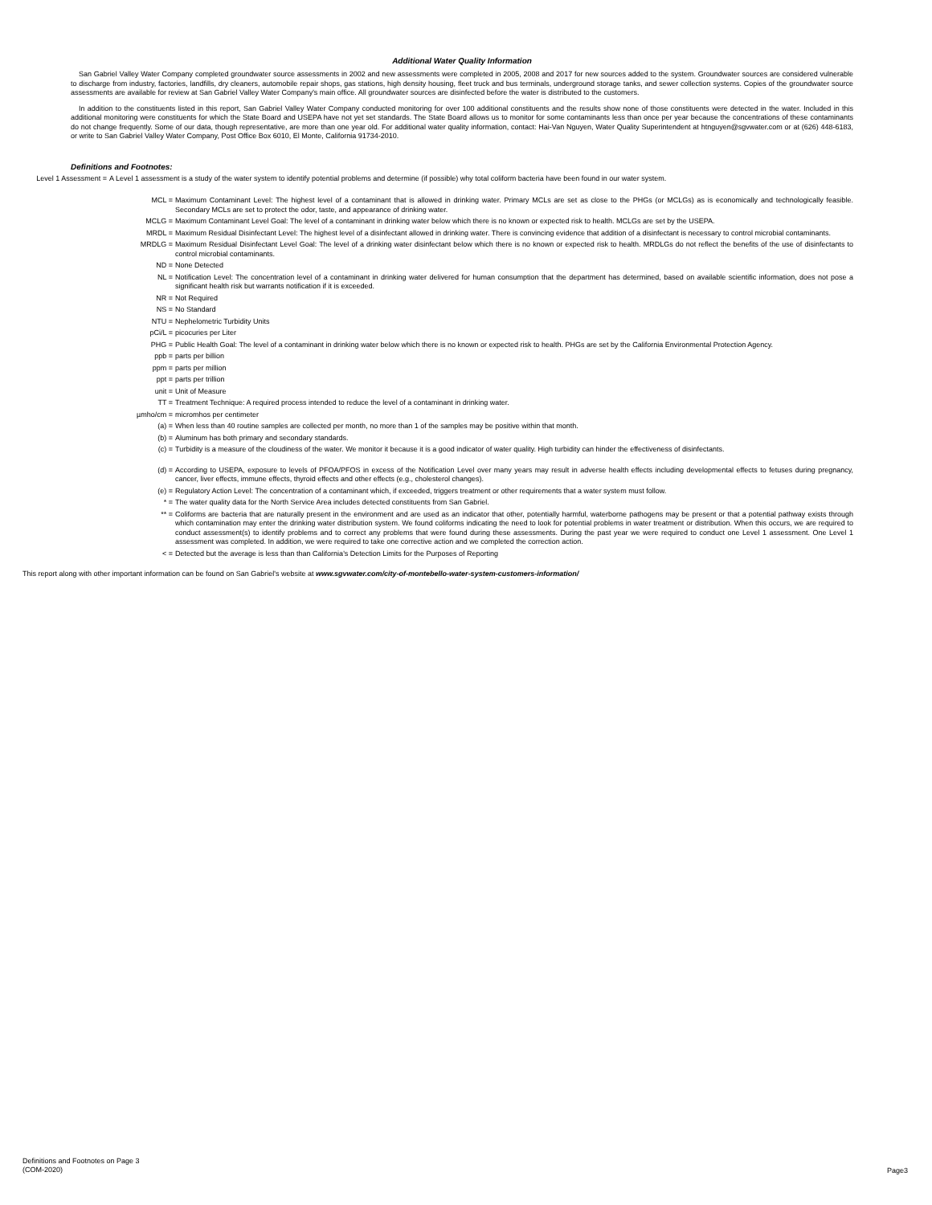Additional Water Quality Information
San Gabriel Valley Water Company completed groundwater source assessments in 2002 and new assessments were completed in 2005, 2008 and 2017 for new sources added to the system. Groundwater sources are considered vulnerable to discharge from industry, factories, landfills, dry cleaners, automobile repair shops, gas stations, high density housing, fleet truck and bus terminals, underground storage tanks, and sewer collection systems. Copies of the groundwater source assessments are available for review at San Gabriel Valley Water Company's main office. All groundwater sources are disinfected before the water is distributed to the customers.
In addition to the constituents listed in this report, San Gabriel Valley Water Company conducted monitoring for over 100 additional constituents and the results show none of those constituents were detected in the water. Included in this additional monitoring were constituents for which the State Board and USEPA have not yet set standards. The State Board allows us to monitor for some contaminants less than once per year because the concentrations of these contaminants do not change frequently. Some of our data, though representative, are more than one year old. For additional water quality information, contact: Hai-Van Nguyen, Water Quality Superintendent at htnguyen@sgvwater.com or at (626) 448-6183, or write to San Gabriel Valley Water Company, Post Office Box 6010, El Monte, California 91734-2010.
Definitions and Footnotes:
Level 1 Assessment = A Level 1 assessment is a study of the water system to identify potential problems and determine (if possible) why total coliform bacteria have been found in our water system.
MCL = Maximum Contaminant Level: The highest level of a contaminant that is allowed in drinking water. Primary MCLs are set as close to the PHGs (or MCLGs) as is economically and technologically feasible. Secondary MCLs are set to protect the odor, taste, and appearance of drinking water.
MCLG = Maximum Contaminant Level Goal: The level of a contaminant in drinking water below which there is no known or expected risk to health. MCLGs are set by the USEPA.
MRDL = Maximum Residual Disinfectant Level: The highest level of a disinfectant allowed in drinking water. There is convincing evidence that addition of a disinfectant is necessary to control microbial contaminants.
MRDLG = Maximum Residual Disinfectant Level Goal: The level of a drinking water disinfectant below which there is no known or expected risk to health. MRDLGs do not reflect the benefits of the use of disinfectants to control microbial contaminants.
ND = None Detected
NL = Notification Level: The concentration level of a contaminant in drinking water delivered for human consumption that the department has determined, based on available scientific information, does not pose a significant health risk but warrants notification if it is exceeded.
NR = Not Required
NS = No Standard
NTU = Nephelometric Turbidity Units
pCi/L = picocuries per Liter
PHG = Public Health Goal: The level of a contaminant in drinking water below which there is no known or expected risk to health. PHGs are set by the California Environmental Protection Agency.
ppb = parts per billion
ppm = parts per million
ppt = parts per trillion
unit = Unit of Measure
TT = Treatment Technique: A required process intended to reduce the level of a contaminant in drinking water.
µmho/cm = micromhos per centimeter
(a) = When less than 40 routine samples are collected per month, no more than 1 of the samples may be positive within that month.
(b) = Aluminum has both primary and secondary standards.
(c) = Turbidity is a measure of the cloudiness of the water. We monitor it because it is a good indicator of water quality. High turbidity can hinder the effectiveness of disinfectants.
(d) = According to USEPA, exposure to levels of PFOA/PFOS in excess of the Notification Level over many years may result in adverse health effects including developmental effects to fetuses during pregnancy, cancer, liver effects, immune effects, thyroid effects and other effects (e.g., cholesterol changes).
(e) = Regulatory Action Level: The concentration of a contaminant which, if exceeded, triggers treatment or other requirements that a water system must follow.
* = The water quality data for the North Service Area includes detected constituents from San Gabriel.
** = Coliforms are bacteria that are naturally present in the environment and are used as an indicator that other, potentially harmful, waterborne pathogens may be present or that a potential pathway exists through which contamination may enter the drinking water distribution system. We found coliforms indicating the need to look for potential problems in water treatment or distribution. When this occurs, we are required to conduct assessment(s) to identify problems and to correct any problems that were found during these assessments. During the past year we were required to conduct one Level 1 assessment. One Level 1 assessment was completed. In addition, we were required to take one corrective action and we completed the correction action.
< = Detected but the average is less than than California's Detection Limits for the Purposes of Reporting
This report along with other important information can be found on San Gabriel's website at www.sgvwater.com/city-of-montebello-water-system-customers-information/
Definitions and Footnotes on Page 3
(COM-2020)
Page3